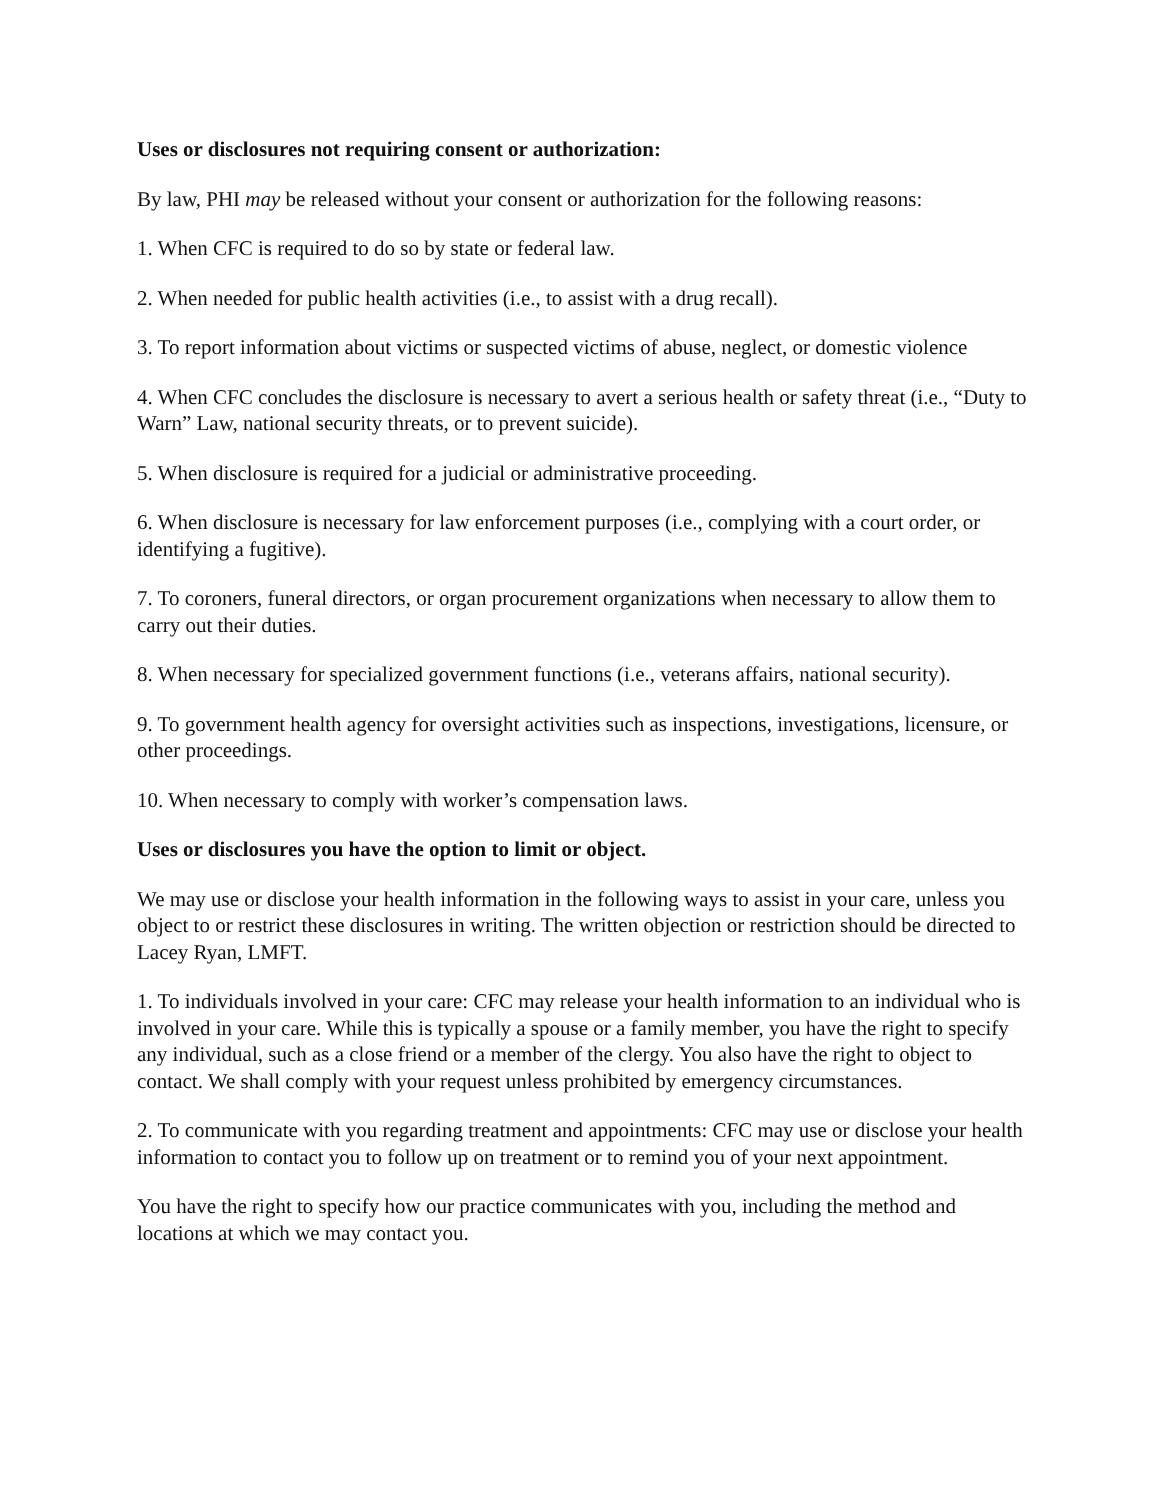Uses or disclosures not requiring consent or authorization:
By law, PHI may be released without your consent or authorization for the following reasons:
1. When CFC is required to do so by state or federal law.
2. When needed for public health activities (i.e., to assist with a drug recall).
3. To report information about victims or suspected victims of abuse, neglect, or domestic violence
4. When CFC concludes the disclosure is necessary to avert a serious health or safety threat (i.e., “Duty to Warn” Law, national security threats, or to prevent suicide).
5. When disclosure is required for a judicial or administrative proceeding.
6. When disclosure is necessary for law enforcement purposes (i.e., complying with a court order, or identifying a fugitive).
7. To coroners, funeral directors, or organ procurement organizations when necessary to allow them to carry out their duties.
8. When necessary for specialized government functions (i.e., veterans affairs, national security).
9. To government health agency for oversight activities such as inspections, investigations, licensure, or other proceedings.
10. When necessary to comply with worker’s compensation laws.
Uses or disclosures you have the option to limit or object.
We may use or disclose your health information in the following ways to assist in your care, unless you object to or restrict these disclosures in writing. The written objection or restriction should be directed to Lacey Ryan, LMFT.
1. To individuals involved in your care: CFC may release your health information to an individual who is involved in your care. While this is typically a spouse or a family member, you have the right to specify any individual, such as a close friend or a member of the clergy. You also have the right to object to contact. We shall comply with your request unless prohibited by emergency circumstances.
2. To communicate with you regarding treatment and appointments: CFC may use or disclose your health information to contact you to follow up on treatment or to remind you of your next appointment.
You have the right to specify how our practice communicates with you, including the method and locations at which we may contact you.